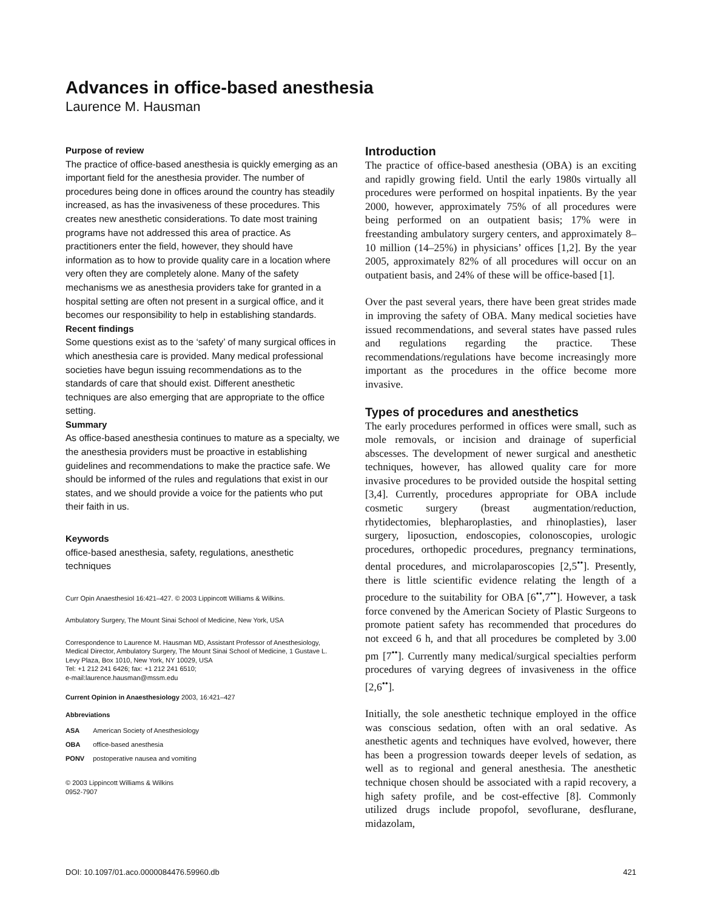Advances in office-based anesthesia
Laurence M. Hausman
Purpose of review
The practice of office-based anesthesia is quickly emerging as an important field for the anesthesia provider. The number of procedures being done in offices around the country has steadily increased, as has the invasiveness of these procedures. This creates new anesthetic considerations. To date most training programs have not addressed this area of practice. As practitioners enter the field, however, they should have information as to how to provide quality care in a location where very often they are completely alone. Many of the safety mechanisms we as anesthesia providers take for granted in a hospital setting are often not present in a surgical office, and it becomes our responsibility to help in establishing standards.
Recent findings
Some questions exist as to the ‘safety’ of many surgical offices in which anesthesia care is provided. Many medical professional societies have begun issuing recommendations as to the standards of care that should exist. Different anesthetic techniques are also emerging that are appropriate to the office setting.
Summary
As office-based anesthesia continues to mature as a specialty, we the anesthesia providers must be proactive in establishing guidelines and recommendations to make the practice safe. We should be informed of the rules and regulations that exist in our states, and we should provide a voice for the patients who put their faith in us.
Keywords
office-based anesthesia, safety, regulations, anesthetic techniques
Curr Opin Anaesthesiol 16:421–427. © 2003 Lippincott Williams & Wilkins.
Ambulatory Surgery, The Mount Sinai School of Medicine, New York, USA
Correspondence to Laurence M. Hausman MD, Assistant Professor of Anesthesiology, Medical Director, Ambulatory Surgery, The Mount Sinai School of Medicine, 1 Gustave L. Levy Plaza, Box 1010, New York, NY 10029, USA
Tel: +1 212 241 6426; fax: +1 212 241 6510;
e-mail:laurence.hausman@mssm.edu
Current Opinion in Anaesthesiology 2003, 16:421–427
Abbreviations
| ASA | American Society of Anesthesiology |
| OBA | office-based anesthesia |
| PONV | postoperative nausea and vomiting |
© 2003 Lippincott Williams & Wilkins
0952-7907
Introduction
The practice of office-based anesthesia (OBA) is an exciting and rapidly growing field. Until the early 1980s virtually all procedures were performed on hospital inpatients. By the year 2000, however, approximately 75% of all procedures were being performed on an outpatient basis; 17% were in freestanding ambulatory surgery centers, and approximately 8–10 million (14–25%) in physicians’ offices [1,2]. By the year 2005, approximately 82% of all procedures will occur on an outpatient basis, and 24% of these will be office-based [1].
Over the past several years, there have been great strides made in improving the safety of OBA. Many medical societies have issued recommendations, and several states have passed rules and regulations regarding the practice. These recommendations/regulations have become increasingly more important as the procedures in the office become more invasive.
Types of procedures and anesthetics
The early procedures performed in offices were small, such as mole removals, or incision and drainage of superficial abscesses. The development of newer surgical and anesthetic techniques, however, has allowed quality care for more invasive procedures to be provided outside the hospital setting [3,4]. Currently, procedures appropriate for OBA include cosmetic surgery (breast augmentation/reduction, rhytidectomies, blepharoplasties, and rhinoplasties), laser surgery, liposuction, endoscopies, colonoscopies, urologic procedures, orthopedic procedures, pregnancy terminations, dental procedures, and microlaparoscopies [2,5<sup>••</sup>]. Presently, there is little scientific evidence relating the length of a procedure to the suitability for OBA [6<sup>••</sup>,7<sup>••</sup>]. However, a task force convened by the American Society of Plastic Surgeons to promote patient safety has recommended that procedures do not exceed 6 h, and that all procedures be completed by 3.00 pm [7<sup>••</sup>]. Currently many medical/surgical specialties perform procedures of varying degrees of invasiveness in the office [2,6<sup>••</sup>].
Initially, the sole anesthetic technique employed in the office was conscious sedation, often with an oral sedative. As anesthetic agents and techniques have evolved, however, there has been a progression towards deeper levels of sedation, as well as to regional and general anesthesia. The anesthetic technique chosen should be associated with a rapid recovery, a high safety profile, and be cost-effective [8]. Commonly utilized drugs include propofol, sevoflurane, desflurane, midazolam,
DOI: 10.1097/01.aco.0000084476.59960.db 421